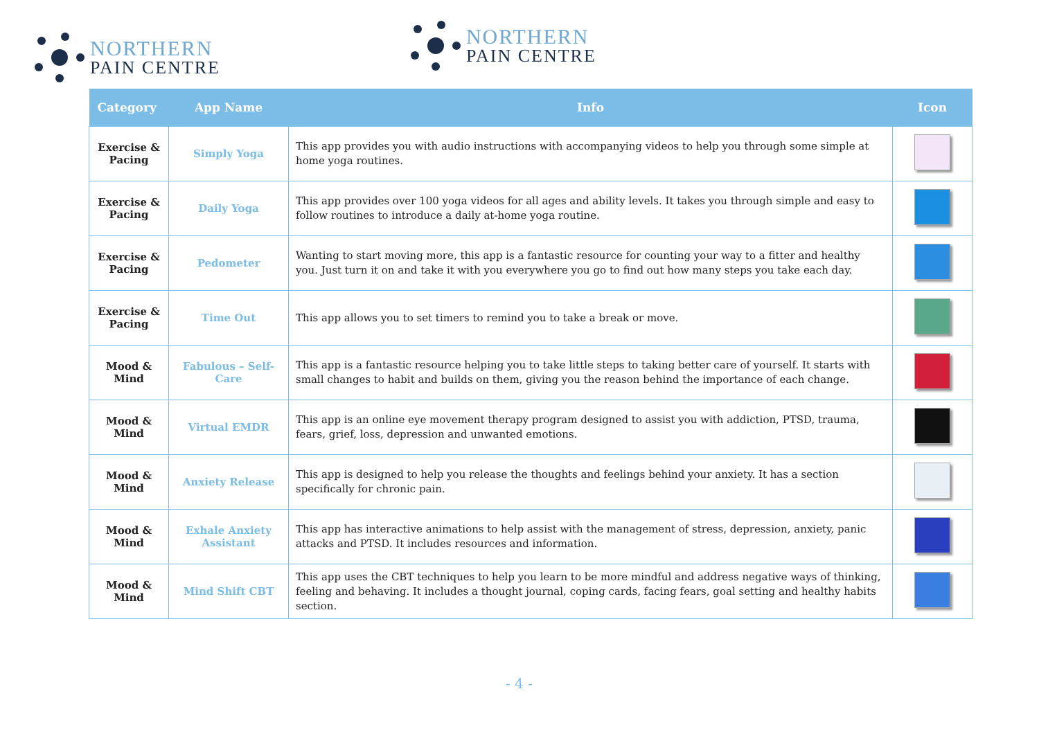NORTHERN
PAIN CENTRE
NORTHERN
PAIN CENTRE
| Category | App Name | Info | Icon |
| --- | --- | --- | --- |
| Exercise & Pacing | Simply Yoga | This app provides you with audio instructions with accompanying videos to help you through some simple at home yoga routines. | |
| Exercise & Pacing | Daily Yoga | This app provides over 100 yoga videos for all ages and ability levels. It takes you through simple and easy to follow routines to introduce a daily at-home yoga routine. | |
| Exercise & Pacing | Pedometer | Wanting to start moving more, this app is a fantastic resource for counting your way to a fitter and healthy you. Just turn it on and take it with you everywhere you go to find out how many steps you take each day. | |
| Exercise & Pacing | Time Out | This app allows you to set timers to remind you to take a break or move. | |
| Mood & Mind | Fabulous – Self-Care | This app is a fantastic resource helping you to take little steps to taking better care of yourself. It starts with small changes to habit and builds on them, giving you the reason behind the importance of each change. | |
| Mood & Mind | Virtual EMDR | This app is an online eye movement therapy program designed to assist you with addiction, PTSD, trauma, fears, grief, loss, depression and unwanted emotions. | |
| Mood & Mind | Anxiety Release | This app is designed to help you release the thoughts and feelings behind your anxiety. It has a section specifically for chronic pain. | |
| Mood & Mind | Exhale Anxiety Assistant | This app has interactive animations to help assist with the management of stress, depression, anxiety, panic attacks and PTSD. It includes resources and information. | |
| Mood & Mind | Mind Shift CBT | This app uses the CBT techniques to help you learn to be more mindful and address negative ways of thinking, feeling and behaving. It includes a thought journal, coping cards, facing fears, goal setting and healthy habits section. | |
- 4 -